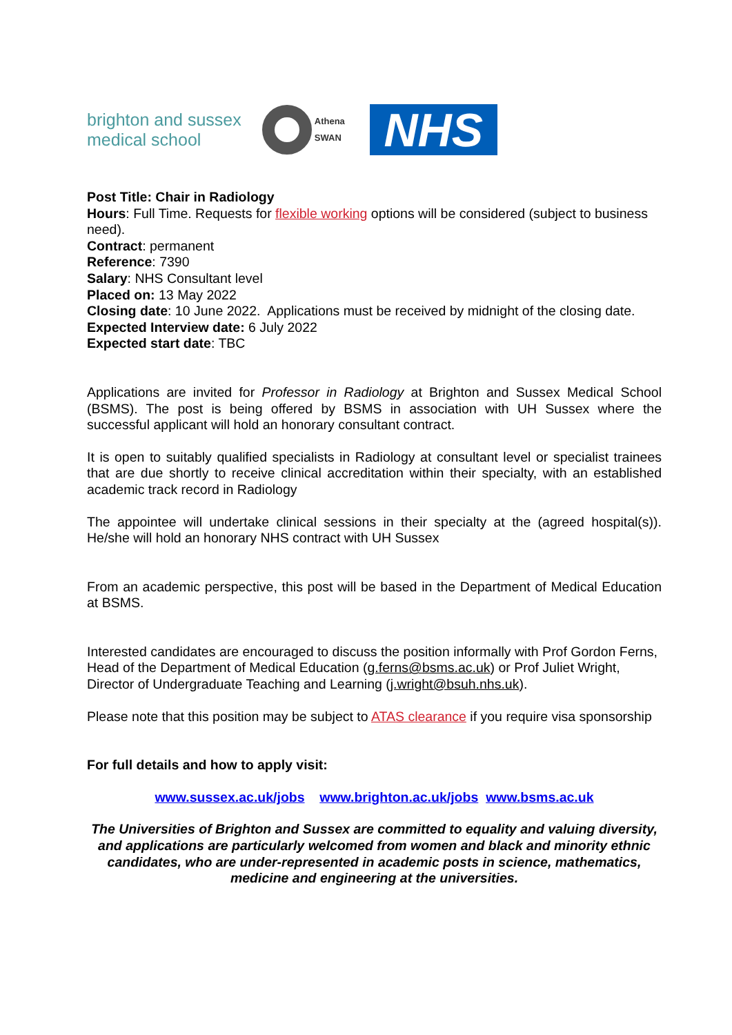brighton and sussex
medical school
Athena
SWAN
NHS
Post Title: Chair in Radiology
Hours: Full Time. Requests for flexible working options will be considered (subject to business need).
Contract: permanent
Reference: 7390
Salary: NHS Consultant level
Placed on: 13 May 2022
Closing date: 10 June 2022. Applications must be received by midnight of the closing date.
Expected Interview date: 6 July 2022
Expected start date: TBC
Applications are invited for Professor in Radiology at Brighton and Sussex Medical School (BSMS). The post is being offered by BSMS in association with UH Sussex where the successful applicant will hold an honorary consultant contract.
It is open to suitably qualified specialists in Radiology at consultant level or specialist trainees that are due shortly to receive clinical accreditation within their specialty, with an established academic track record in Radiology
The appointee will undertake clinical sessions in their specialty at the (agreed hospital(s)). He/she will hold an honorary NHS contract with UH Sussex
From an academic perspective, this post will be based in the Department of Medical Education at BSMS.
Interested candidates are encouraged to discuss the position informally with Prof Gordon Ferns, Head of the Department of Medical Education (g.ferns@bsms.ac.uk) or Prof Juliet Wright, Director of Undergraduate Teaching and Learning (j.wright@bsuh.nhs.uk).
Please note that this position may be subject to ATAS clearance if you require visa sponsorship
For full details and how to apply visit:
www.sussex.ac.uk/jobs www.brighton.ac.uk/jobs www.bsms.ac.uk
The Universities of Brighton and Sussex are committed to equality and valuing diversity, and applications are particularly welcomed from women and black and minority ethnic candidates, who are under-represented in academic posts in science, mathematics, medicine and engineering at the universities.